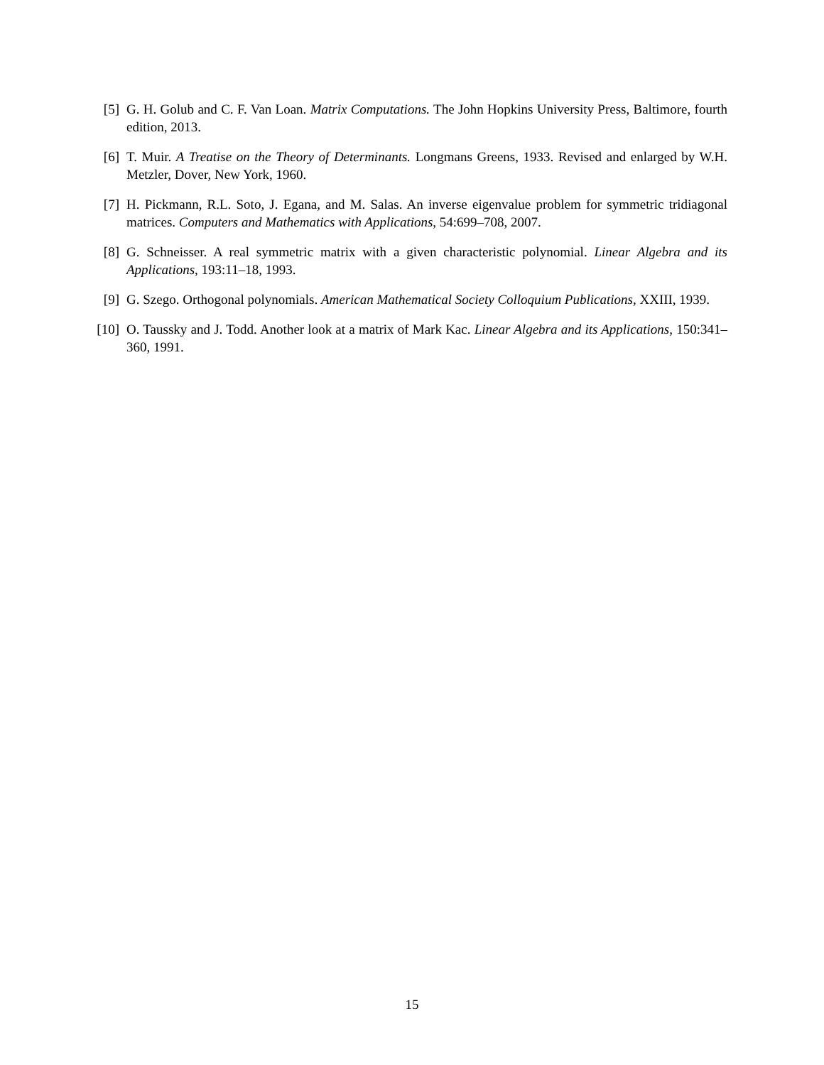[5] G. H. Golub and C. F. Van Loan. Matrix Computations. The John Hopkins University Press, Baltimore, fourth edition, 2013.
[6] T. Muir. A Treatise on the Theory of Determinants. Longmans Greens, 1933. Revised and enlarged by W.H. Metzler, Dover, New York, 1960.
[7] H. Pickmann, R.L. Soto, J. Egana, and M. Salas. An inverse eigenvalue problem for symmetric tridiagonal matrices. Computers and Mathematics with Applications, 54:699–708, 2007.
[8] G. Schneisser. A real symmetric matrix with a given characteristic polynomial. Linear Algebra and its Applications, 193:11–18, 1993.
[9] G. Szego. Orthogonal polynomials. American Mathematical Society Colloquium Publications, XXIII, 1939.
[10] O. Taussky and J. Todd. Another look at a matrix of Mark Kac. Linear Algebra and its Applications, 150:341–360, 1991.
15